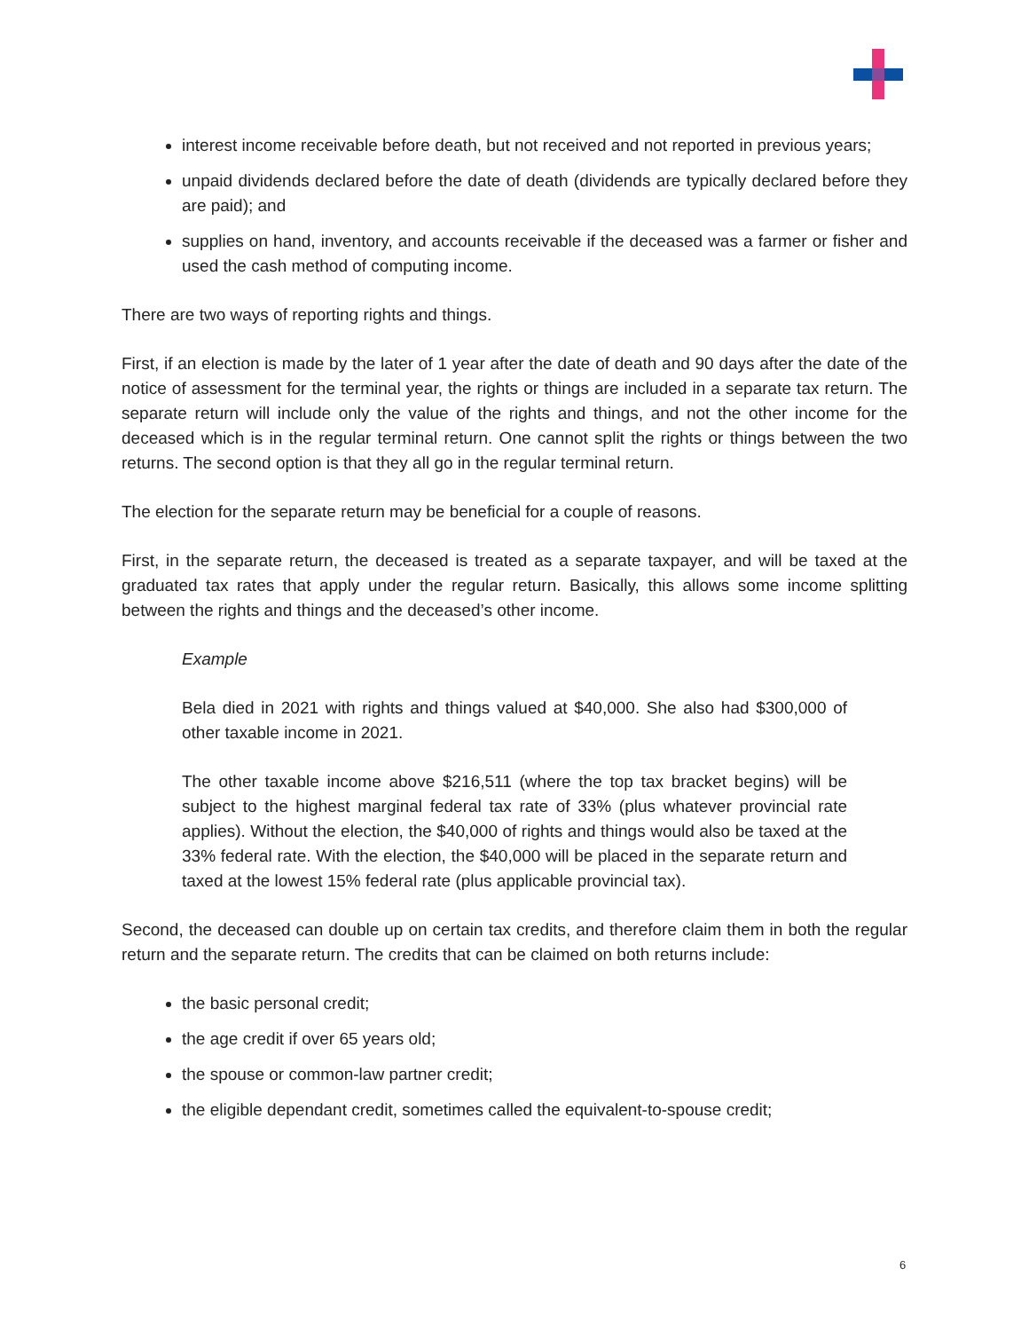interest income receivable before death, but not received and not reported in previous years;
unpaid dividends declared before the date of death (dividends are typically declared before they are paid); and
supplies on hand, inventory, and accounts receivable if the deceased was a farmer or fisher and used the cash method of computing income.
There are two ways of reporting rights and things.
First, if an election is made by the later of 1 year after the date of death and 90 days after the date of the notice of assessment for the terminal year, the rights or things are included in a separate tax return. The separate return will include only the value of the rights and things, and not the other income for the deceased which is in the regular terminal return. One cannot split the rights or things between the two returns. The second option is that they all go in the regular terminal return.
The election for the separate return may be beneficial for a couple of reasons.
First, in the separate return, the deceased is treated as a separate taxpayer, and will be taxed at the graduated tax rates that apply under the regular return. Basically, this allows some income splitting between the rights and things and the deceased’s other income.
Example
Bela died in 2021 with rights and things valued at $40,000. She also had $300,000 of other taxable income in 2021.
The other taxable income above $216,511 (where the top tax bracket begins) will be subject to the highest marginal federal tax rate of 33% (plus whatever provincial rate applies). Without the election, the $40,000 of rights and things would also be taxed at the 33% federal rate. With the election, the $40,000 will be placed in the separate return and taxed at the lowest 15% federal rate (plus applicable provincial tax).
Second, the deceased can double up on certain tax credits, and therefore claim them in both the regular return and the separate return. The credits that can be claimed on both returns include:
the basic personal credit;
the age credit if over 65 years old;
the spouse or common-law partner credit;
the eligible dependant credit, sometimes called the equivalent-to-spouse credit;
6